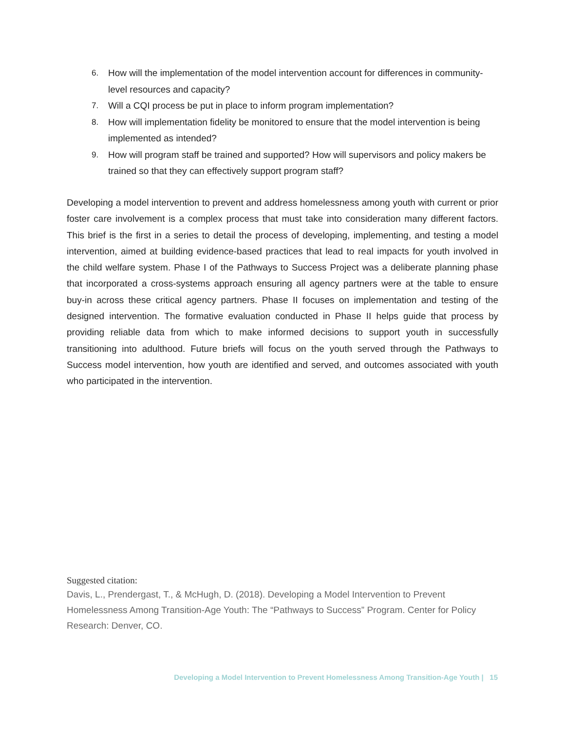6. How will the implementation of the model intervention account for differences in community-level resources and capacity?
7. Will a CQI process be put in place to inform program implementation?
8. How will implementation fidelity be monitored to ensure that the model intervention is being implemented as intended?
9. How will program staff be trained and supported? How will supervisors and policy makers be trained so that they can effectively support program staff?
Developing a model intervention to prevent and address homelessness among youth with current or prior foster care involvement is a complex process that must take into consideration many different factors. This brief is the first in a series to detail the process of developing, implementing, and testing a model intervention, aimed at building evidence-based practices that lead to real impacts for youth involved in the child welfare system. Phase I of the Pathways to Success Project was a deliberate planning phase that incorporated a cross-systems approach ensuring all agency partners were at the table to ensure buy-in across these critical agency partners. Phase II focuses on implementation and testing of the designed intervention. The formative evaluation conducted in Phase II helps guide that process by providing reliable data from which to make informed decisions to support youth in successfully transitioning into adulthood. Future briefs will focus on the youth served through the Pathways to Success model intervention, how youth are identified and served, and outcomes associated with youth who participated in the intervention.
Suggested citation:
Davis, L., Prendergast, T., & McHugh, D. (2018). Developing a Model Intervention to Prevent Homelessness Among Transition-Age Youth: The “Pathways to Success” Program. Center for Policy Research: Denver, CO.
Developing a Model Intervention to Prevent Homelessness Among Transition-Age Youth | 15